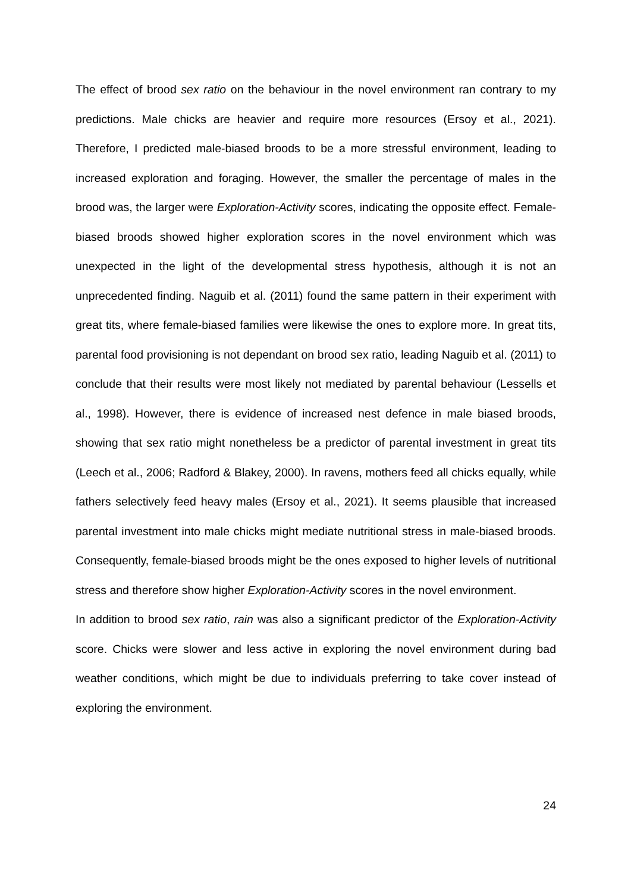The effect of brood sex ratio on the behaviour in the novel environment ran contrary to my predictions. Male chicks are heavier and require more resources (Ersoy et al., 2021). Therefore, I predicted male-biased broods to be a more stressful environment, leading to increased exploration and foraging. However, the smaller the percentage of males in the brood was, the larger were Exploration-Activity scores, indicating the opposite effect. Female-biased broods showed higher exploration scores in the novel environment which was unexpected in the light of the developmental stress hypothesis, although it is not an unprecedented finding. Naguib et al. (2011) found the same pattern in their experiment with great tits, where female-biased families were likewise the ones to explore more. In great tits, parental food provisioning is not dependant on brood sex ratio, leading Naguib et al. (2011) to conclude that their results were most likely not mediated by parental behaviour (Lessells et al., 1998). However, there is evidence of increased nest defence in male biased broods, showing that sex ratio might nonetheless be a predictor of parental investment in great tits (Leech et al., 2006; Radford & Blakey, 2000). In ravens, mothers feed all chicks equally, while fathers selectively feed heavy males (Ersoy et al., 2021). It seems plausible that increased parental investment into male chicks might mediate nutritional stress in male-biased broods. Consequently, female-biased broods might be the ones exposed to higher levels of nutritional stress and therefore show higher Exploration-Activity scores in the novel environment.
In addition to brood sex ratio, rain was also a significant predictor of the Exploration-Activity score. Chicks were slower and less active in exploring the novel environment during bad weather conditions, which might be due to individuals preferring to take cover instead of exploring the environment.
24